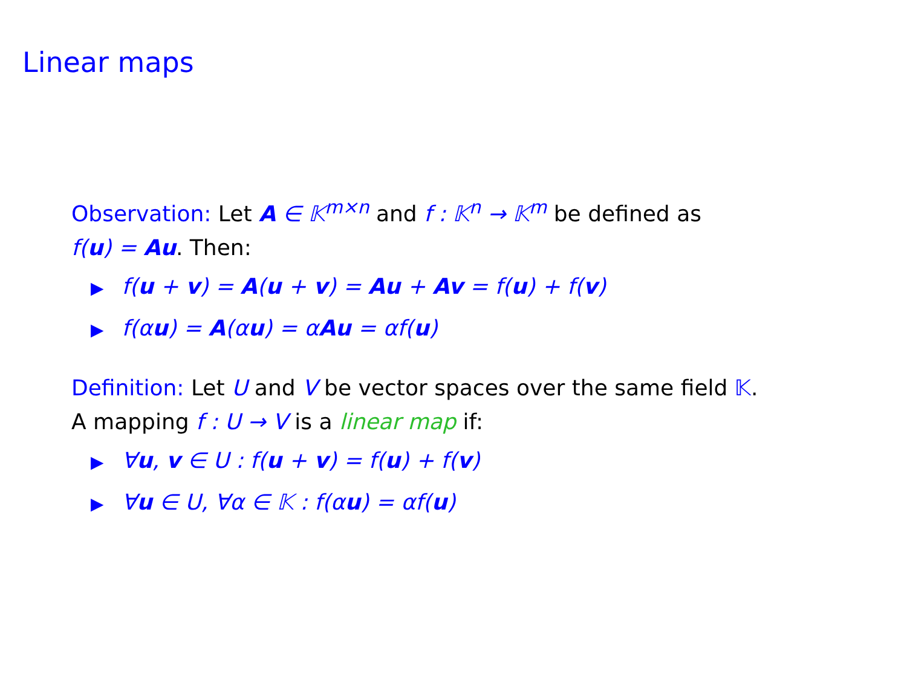Linear maps
Observation: Let A ∈ 𝕂<sup>m×n</sup> and f : 𝕂<sup>n</sup> → 𝕂<sup>m</sup> be defined as
f(u) = Au. Then:
▶ f(u + v) = A(u + v) = Au + Av = f(u) + f(v)
▶ f(αu) = A(αu) = αAu = αf(u)
Definition: Let U and V be vector spaces over the same field 𝕂.
A mapping f : U → V is a linear map if:
▶ ∀u, v ∈ U : f(u + v) = f(u) + f(v)
▶ ∀u ∈ U, ∀α ∈ 𝕂 : f(αu) = αf(u)